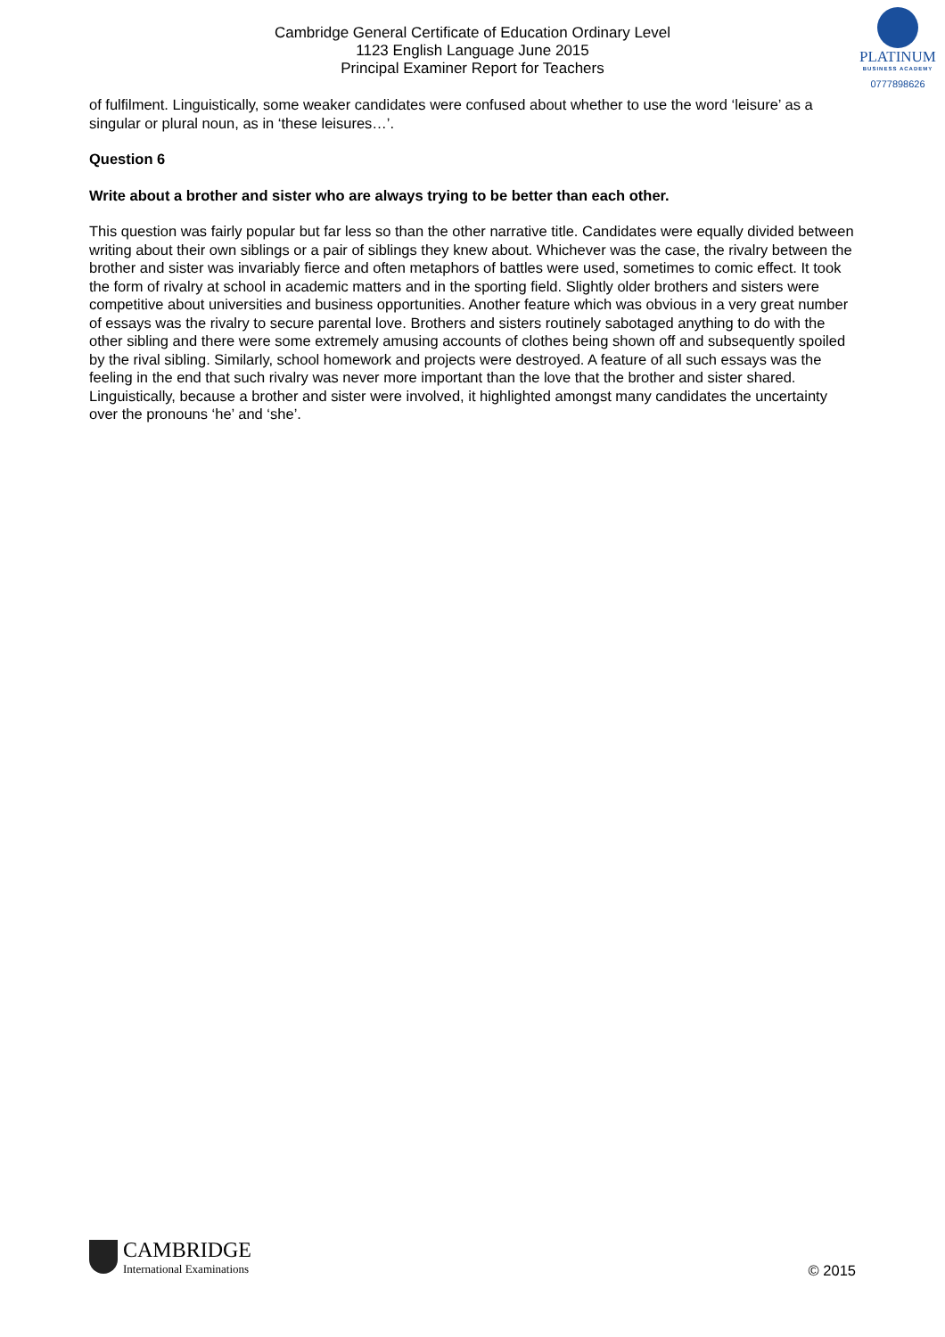PLATINUM
BUSINESS ACADEMY
0777898626
Cambridge General Certificate of Education Ordinary Level
1123 English Language June 2015
Principal Examiner Report for Teachers
of fulfilment. Linguistically, some weaker candidates were confused about whether to use the word ‘leisure’ as a singular or plural noun, as in ‘these leisures…’.
Question 6
Write about a brother and sister who are always trying to be better than each other.
This question was fairly popular but far less so than the other narrative title. Candidates were equally divided between writing about their own siblings or a pair of siblings they knew about. Whichever was the case, the rivalry between the brother and sister was invariably fierce and often metaphors of battles were used, sometimes to comic effect. It took the form of rivalry at school in academic matters and in the sporting field. Slightly older brothers and sisters were competitive about universities and business opportunities. Another feature which was obvious in a very great number of essays was the rivalry to secure parental love. Brothers and sisters routinely sabotaged anything to do with the other sibling and there were some extremely amusing accounts of clothes being shown off and subsequently spoiled by the rival sibling. Similarly, school homework and projects were destroyed. A feature of all such essays was the feeling in the end that such rivalry was never more important than the love that the brother and sister shared. Linguistically, because a brother and sister were involved, it highlighted amongst many candidates the uncertainty over the pronouns ‘he’ and ‘she’.
CAMBRIDGE International Examinations
© 2015